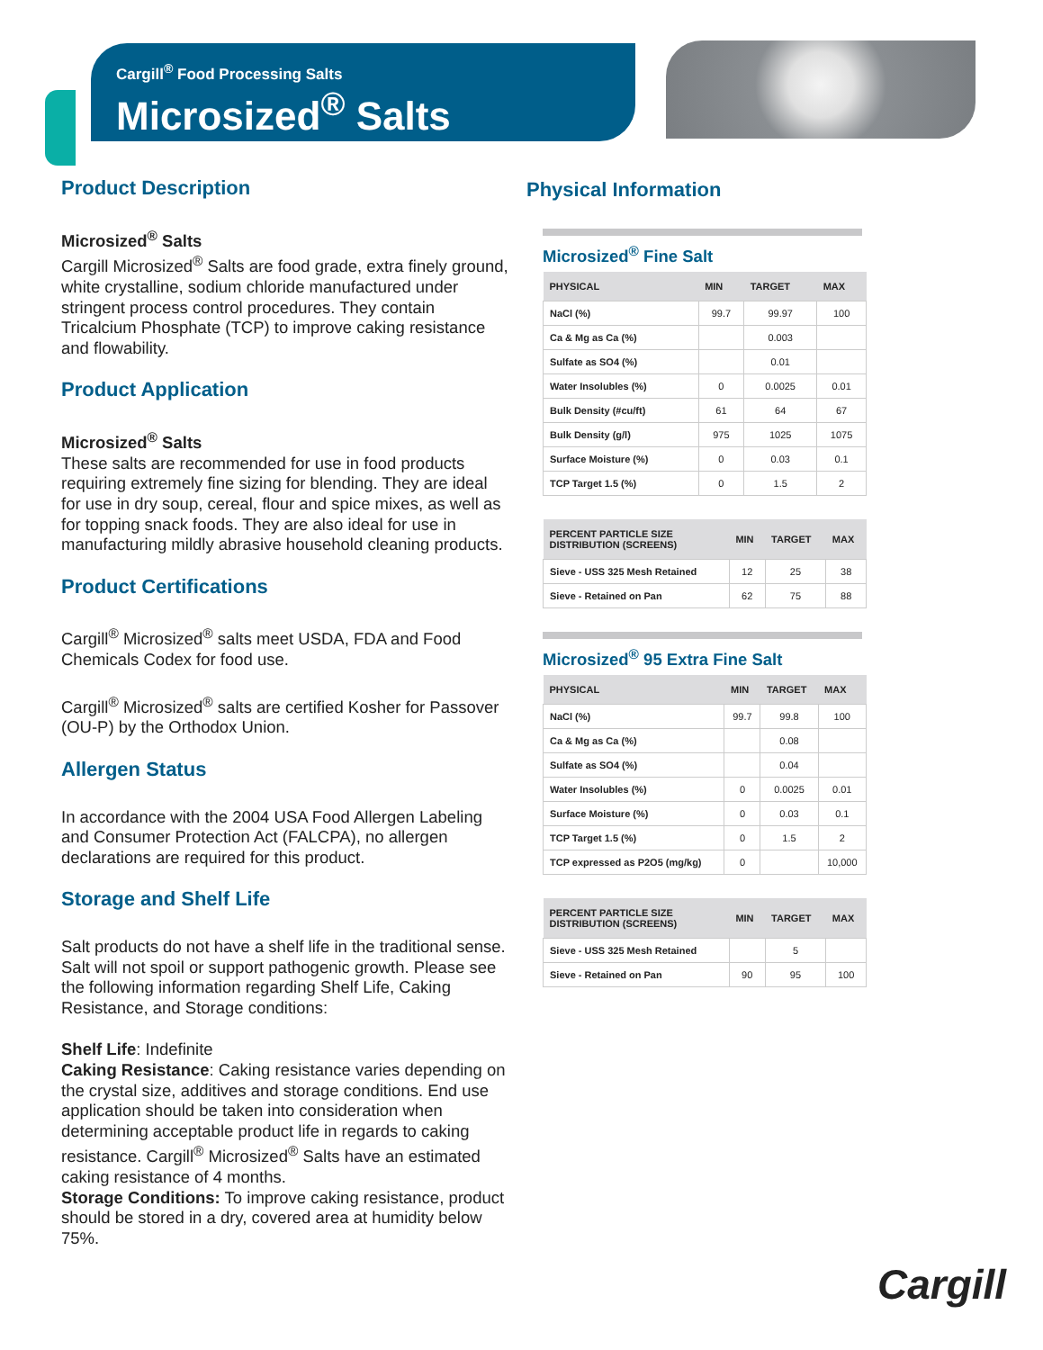Cargill<sup>®</sup> Food Processing Salts
Microsized<sup>®</sup> Salts
Product Description
Microsized<sup>®</sup> Salts
Cargill Microsized<sup>®</sup> Salts are food grade, extra finely ground, white crystalline, sodium chloride manufactured under stringent process control procedures. They contain Tricalcium Phosphate (TCP) to improve caking resistance and flowability.
Product Application
Microsized<sup>®</sup> Salts
These salts are recommended for use in food products requiring extremely fine sizing for blending. They are ideal for use in dry soup, cereal, flour and spice mixes, as well as for topping snack foods. They are also ideal for use in manufacturing mildly abrasive household cleaning products.
Product Certifications
Cargill<sup>®</sup> Microsized<sup>®</sup> salts meet USDA, FDA and Food Chemicals Codex for food use.
Cargill<sup>®</sup> Microsized<sup>®</sup> salts are certified Kosher for Passover (OU-P) by the Orthodox Union.
Allergen Status
In accordance with the 2004 USA Food Allergen Labeling and Consumer Protection Act (FALCPA), no allergen declarations are required for this product.
Storage and Shelf Life
Salt products do not have a shelf life in the traditional sense. Salt will not spoil or support pathogenic growth. Please see the following information regarding Shelf Life, Caking Resistance, and Storage conditions:
Shelf Life: Indefinite
Caking Resistance: Caking resistance varies depending on the crystal size, additives and storage conditions. End use application should be taken into consideration when determining acceptable product life in regards to caking resistance. Cargill<sup>®</sup> Microsized<sup>®</sup> Salts have an estimated caking resistance of 4 months.
Storage Conditions: To improve caking resistance, product should be stored in a dry, covered area at humidity below 75%.
Physical Information
Microsized<sup>®</sup> Fine Salt
| PHYSICAL | MIN | TARGET | MAX |
| --- | --- | --- | --- |
| NaCl (%) | 99.7 | 99.97 | 100 |
| Ca & Mg as Ca (%) | | 0.003 | |
| Sulfate as SO4 (%) | | 0.01 | |
| Water Insolubles (%) | 0 | 0.0025 | 0.01 |
| Bulk Density (#cu/ft) | 61 | 64 | 67 |
| Bulk Density (g/l) | 975 | 1025 | 1075 |
| Surface Moisture (%) | 0 | 0.03 | 0.1 |
| TCP Target 1.5 (%) | 0 | 1.5 | 2 |
| PERCENT PARTICLE SIZE DISTRIBUTION (SCREENS) | MIN | TARGET | MAX |
| --- | --- | --- | --- |
| Sieve - USS 325 Mesh Retained | 12 | 25 | 38 |
| Sieve - Retained on Pan | 62 | 75 | 88 |
Microsized<sup>®</sup> 95 Extra Fine Salt
| PHYSICAL | MIN | TARGET | MAX |
| --- | --- | --- | --- |
| NaCl (%) | 99.7 | 99.8 | 100 |
| Ca & Mg as Ca (%) | | 0.08 | |
| Sulfate as SO4 (%) | | 0.04 | |
| Water Insolubles (%) | 0 | 0.0025 | 0.01 |
| Surface Moisture (%) | 0 | 0.03 | 0.1 |
| TCP Target 1.5 (%) | 0 | 1.5 | 2 |
| TCP expressed as P2O5 (mg/kg) | 0 | | 10,000 |
| PERCENT PARTICLE SIZE DISTRIBUTION (SCREENS) | MIN | TARGET | MAX |
| --- | --- | --- | --- |
| Sieve - USS 325 Mesh Retained | | 5 | |
| Sieve - Retained on Pan | 90 | 95 | 100 |
Cargill